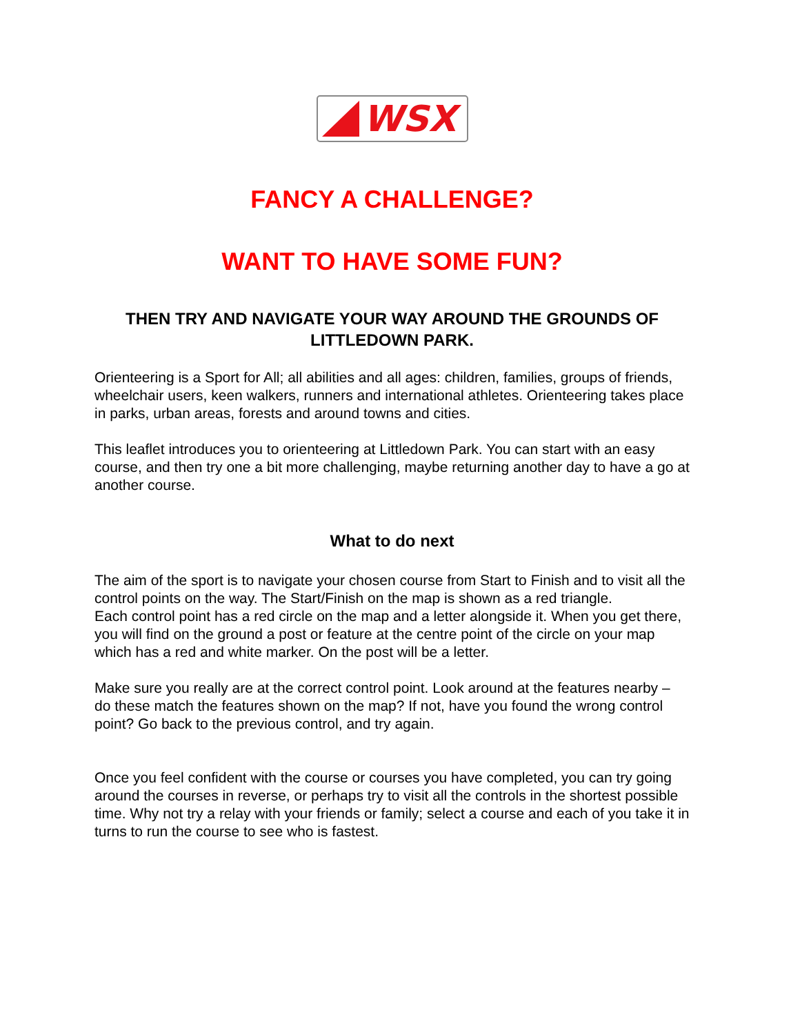WSX
FANCY A CHALLENGE?
WANT TO HAVE SOME FUN?
THEN TRY AND NAVIGATE YOUR WAY AROUND THE GROUNDS OF LITTLEDOWN PARK.
Orienteering is a Sport for All; all abilities and all ages: children, families, groups of friends, wheelchair users, keen walkers, runners and international athletes. Orienteering takes place in parks, urban areas, forests and around towns and cities.
This leaflet introduces you to orienteering at Littledown Park. You can start with an easy course, and then try one a bit more challenging, maybe returning another day to have a go at another course.
What to do next
The aim of the sport is to navigate your chosen course from Start to Finish and to visit all the control points on the way. The Start/Finish on the map is shown as a red triangle.
Each control point has a red circle on the map and a letter alongside it. When you get there, you will find on the ground a post or feature at the centre point of the circle on your map which has a red and white marker. On the post will be a letter.
Make sure you really are at the correct control point. Look around at the features nearby – do these match the features shown on the map? If not, have you found the wrong control point? Go back to the previous control, and try again.
Once you feel confident with the course or courses you have completed, you can try going around the courses in reverse, or perhaps try to visit all the controls in the shortest possible time. Why not try a relay with your friends or family; select a course and each of you take it in turns to run the course to see who is fastest.